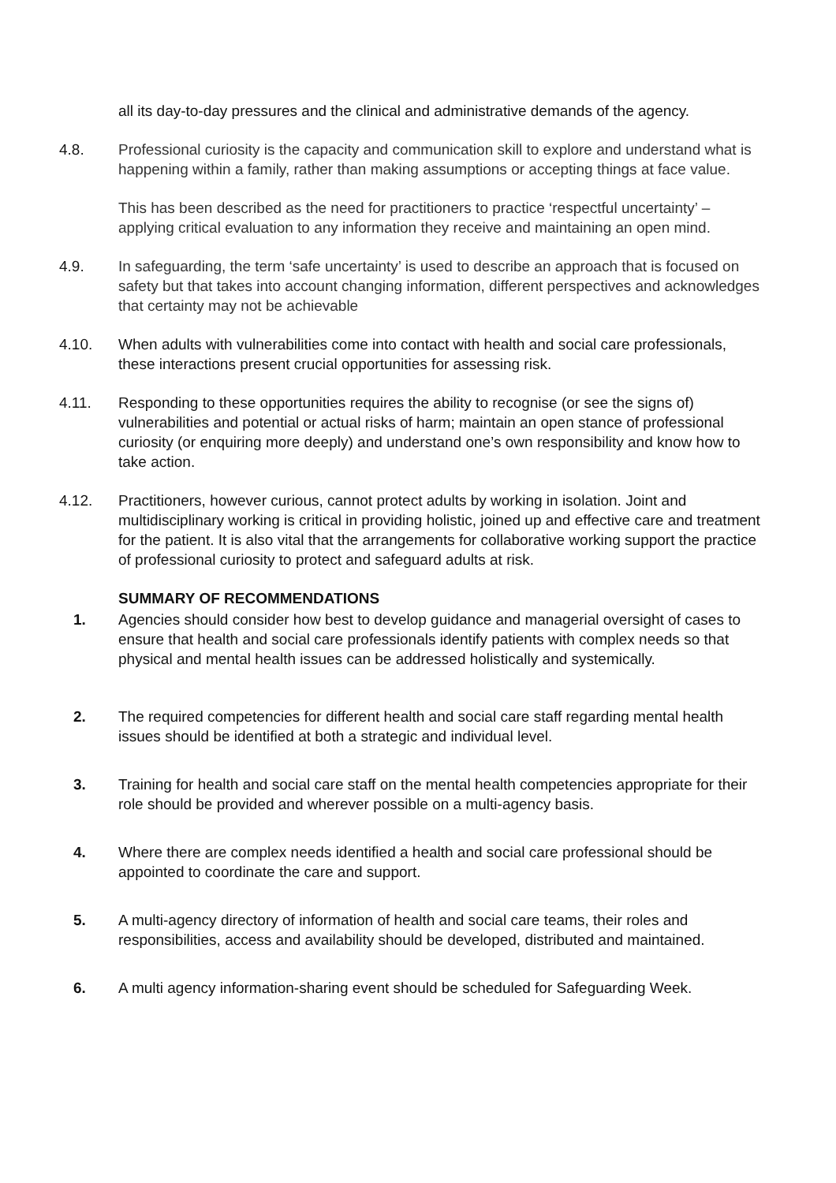all its day-to-day pressures and the clinical and administrative demands of the agency.
4.8. Professional curiosity is the capacity and communication skill to explore and understand what is happening within a family, rather than making assumptions or accepting things at face value.
This has been described as the need for practitioners to practice ‘respectful uncertainty’ – applying critical evaluation to any information they receive and maintaining an open mind.
4.9. In safeguarding, the term ‘safe uncertainty’ is used to describe an approach that is focused on safety but that takes into account changing information, different perspectives and acknowledges that certainty may not be achievable
4.10. When adults with vulnerabilities come into contact with health and social care professionals, these interactions present crucial opportunities for assessing risk.
4.11. Responding to these opportunities requires the ability to recognise (or see the signs of) vulnerabilities and potential or actual risks of harm; maintain an open stance of professional curiosity (or enquiring more deeply) and understand one’s own responsibility and know how to take action.
4.12. Practitioners, however curious, cannot protect adults by working in isolation. Joint and multidisciplinary working is critical in providing holistic, joined up and effective care and treatment for the patient. It is also vital that the arrangements for collaborative working support the practice of professional curiosity to protect and safeguard adults at risk.
SUMMARY OF RECOMMENDATIONS
1. Agencies should consider how best to develop guidance and managerial oversight of cases to ensure that health and social care professionals identify patients with complex needs so that physical and mental health issues can be addressed holistically and systemically.
2. The required competencies for different health and social care staff regarding mental health issues should be identified at both a strategic and individual level.
3. Training for health and social care staff on the mental health competencies appropriate for their role should be provided and wherever possible on a multi-agency basis.
4. Where there are complex needs identified a health and social care professional should be appointed to coordinate the care and support.
5. A multi-agency directory of information of health and social care teams, their roles and responsibilities, access and availability should be developed, distributed and maintained.
6. A multi agency information-sharing event should be scheduled for Safeguarding Week.